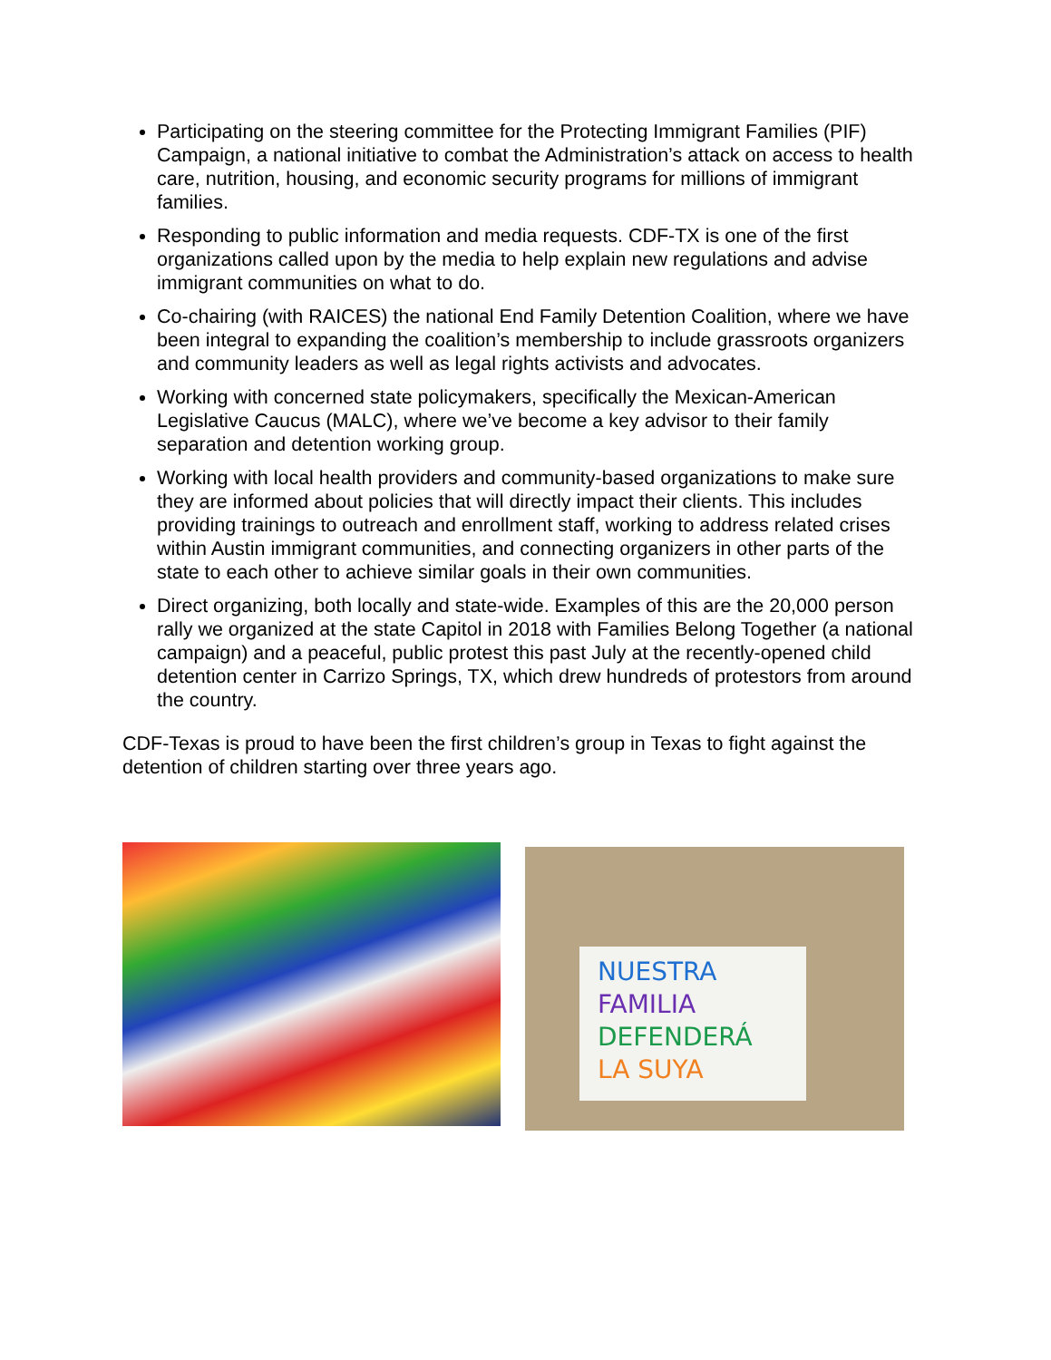Participating on the steering committee for the Protecting Immigrant Families (PIF) Campaign, a national initiative to combat the Administration’s attack on access to health care, nutrition, housing, and economic security programs for millions of immigrant families.
Responding to public information and media requests. CDF-TX is one of the first organizations called upon by the media to help explain new regulations and advise immigrant communities on what to do.
Co-chairing (with RAICES) the national End Family Detention Coalition, where we have been integral to expanding the coalition’s membership to include grassroots organizers and community leaders as well as legal rights activists and advocates.
Working with concerned state policymakers, specifically the Mexican-American Legislative Caucus (MALC), where we’ve become a key advisor to their family separation and detention working group.
Working with local health providers and community-based organizations to make sure they are informed about policies that will directly impact their clients. This includes providing trainings to outreach and enrollment staff, working to address related crises within Austin immigrant communities, and connecting organizers in other parts of the state to each other to achieve similar goals in their own communities.
Direct organizing, both locally and state-wide. Examples of this are the 20,000 person rally we organized at the state Capitol in 2018 with Families Belong Together (a national campaign) and a peaceful, public protest this past July at the recently-opened child detention center in Carrizo Springs, TX, which drew hundreds of protestors from around the country.
CDF-Texas is proud to have been the first children’s group in Texas to fight against the detention of children starting over three years ago.
NUESTRA
FAMILIA
DEFENDERÁ
LA SUYA